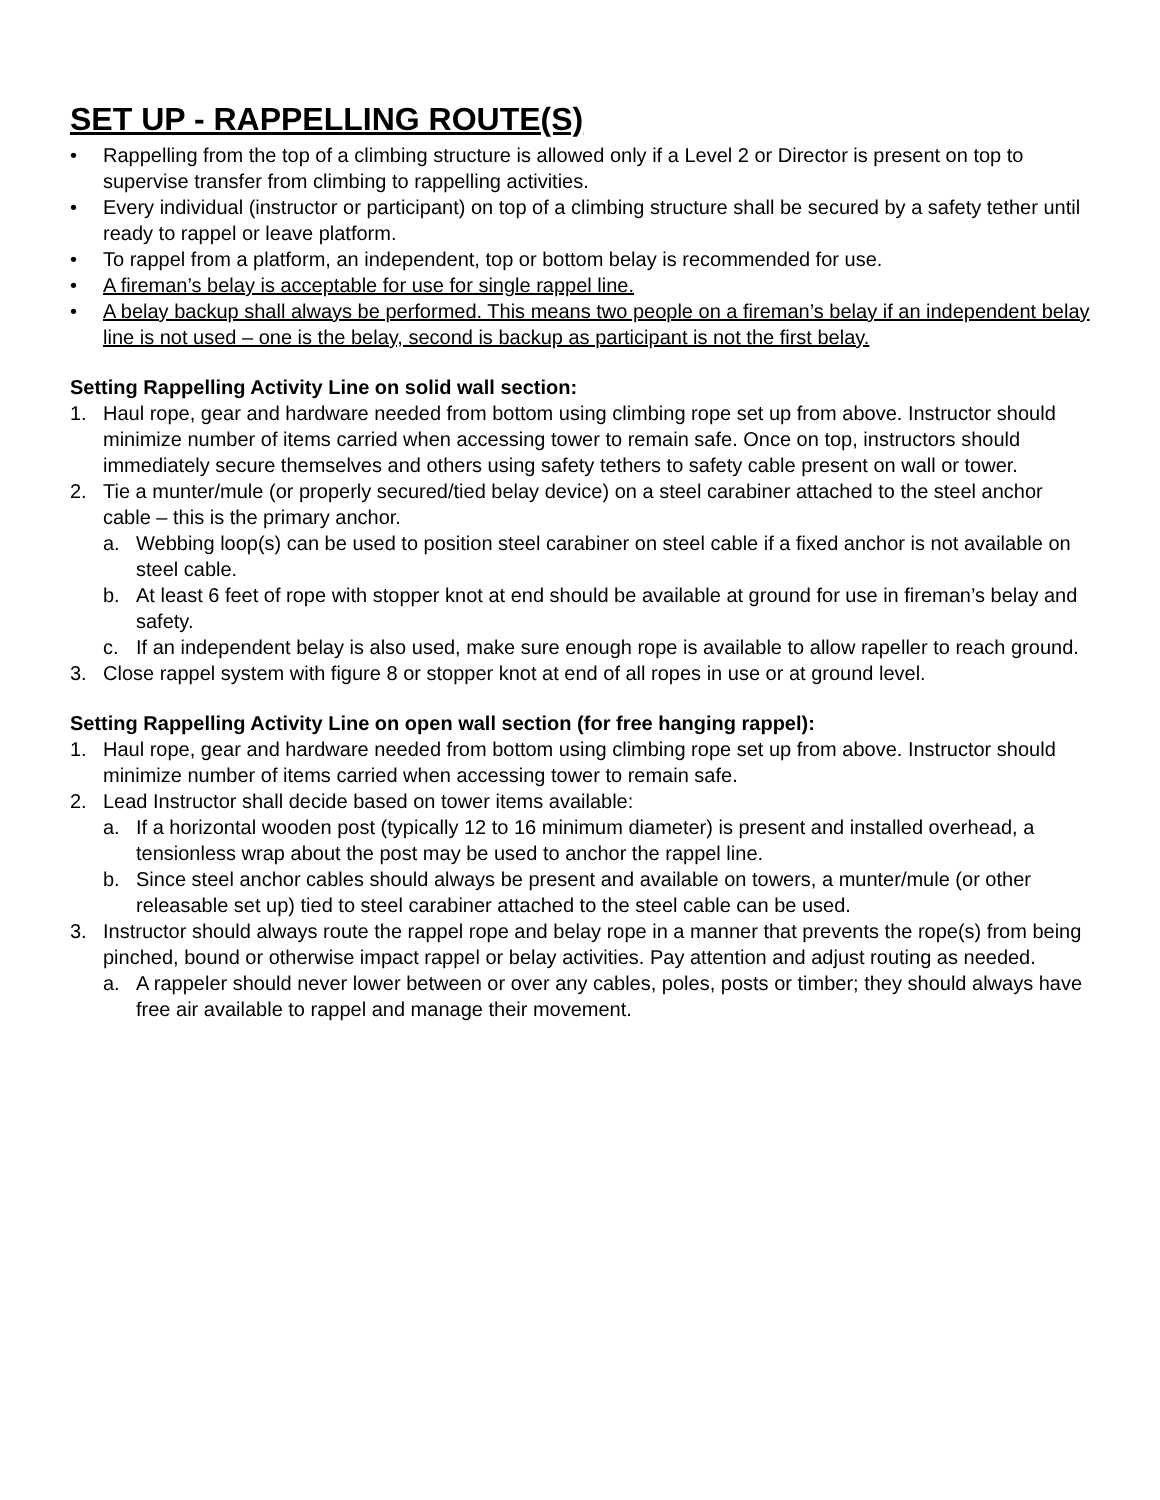SET UP - RAPPELLING ROUTE(S)
• Rappelling from the top of a climbing structure is allowed only if a Level 2 or Director is present on top to supervise transfer from climbing to rappelling activities.
• Every individual (instructor or participant) on top of a climbing structure shall be secured by a safety tether until ready to rappel or leave platform.
• To rappel from a platform, an independent, top or bottom belay is recommended for use.
• A fireman’s belay is acceptable for use for single rappel line.
• A belay backup shall always be performed. This means two people on a fireman’s belay if an independent belay line is not used – one is the belay, second is backup as participant is not the first belay.
Setting Rappelling Activity Line on solid wall section:
1. Haul rope, gear and hardware needed from bottom using climbing rope set up from above. Instructor should minimize number of items carried when accessing tower to remain safe. Once on top, instructors should immediately secure themselves and others using safety tethers to safety cable present on wall or tower.
2. Tie a munter/mule (or properly secured/tied belay device) on a steel carabiner attached to the steel anchor cable – this is the primary anchor.
a. Webbing loop(s) can be used to position steel carabiner on steel cable if a fixed anchor is not available on steel cable.
b. At least 6 feet of rope with stopper knot at end should be available at ground for use in fireman’s belay and safety.
c. If an independent belay is also used, make sure enough rope is available to allow rapeller to reach ground.
3. Close rappel system with figure 8 or stopper knot at end of all ropes in use or at ground level.
Setting Rappelling Activity Line on open wall section (for free hanging rappel):
1. Haul rope, gear and hardware needed from bottom using climbing rope set up from above. Instructor should minimize number of items carried when accessing tower to remain safe.
2. Lead Instructor shall decide based on tower items available:
a. If a horizontal wooden post (typically 12 to 16 minimum diameter) is present and installed overhead, a tensionless wrap about the post may be used to anchor the rappel line.
b. Since steel anchor cables should always be present and available on towers, a munter/mule (or other releasable set up) tied to steel carabiner attached to the steel cable can be used.
3. Instructor should always route the rappel rope and belay rope in a manner that prevents the rope(s) from being pinched, bound or otherwise impact rappel or belay activities. Pay attention and adjust routing as needed.
a. A rappeler should never lower between or over any cables, poles, posts or timber; they should always have free air available to rappel and manage their movement.